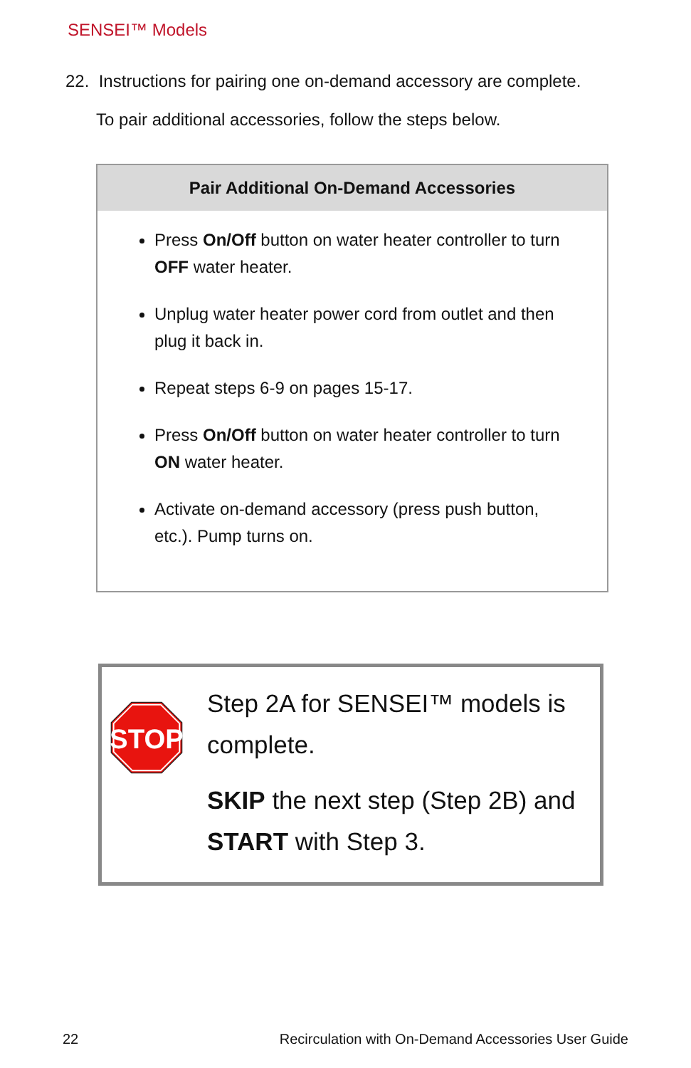SENSEI™ Models
22. Instructions for pairing one on-demand accessory are complete.
To pair additional accessories, follow the steps below.
| Pair Additional On-Demand Accessories |
| --- |
| Press On/Off button on water heater controller to turn OFF water heater. Unplug water heater power cord from outlet and then plug it back in. Repeat steps 6-9 on pages 15-17. Press On/Off button on water heater controller to turn ON water heater. Activate on-demand accessory (press push button, etc.). Pump turns on. |
STOP
Step 2A for SENSEI™ models is complete.
SKIP the next step (Step 2B) and START with Step 3.
22 Recirculation with On-Demand Accessories User Guide